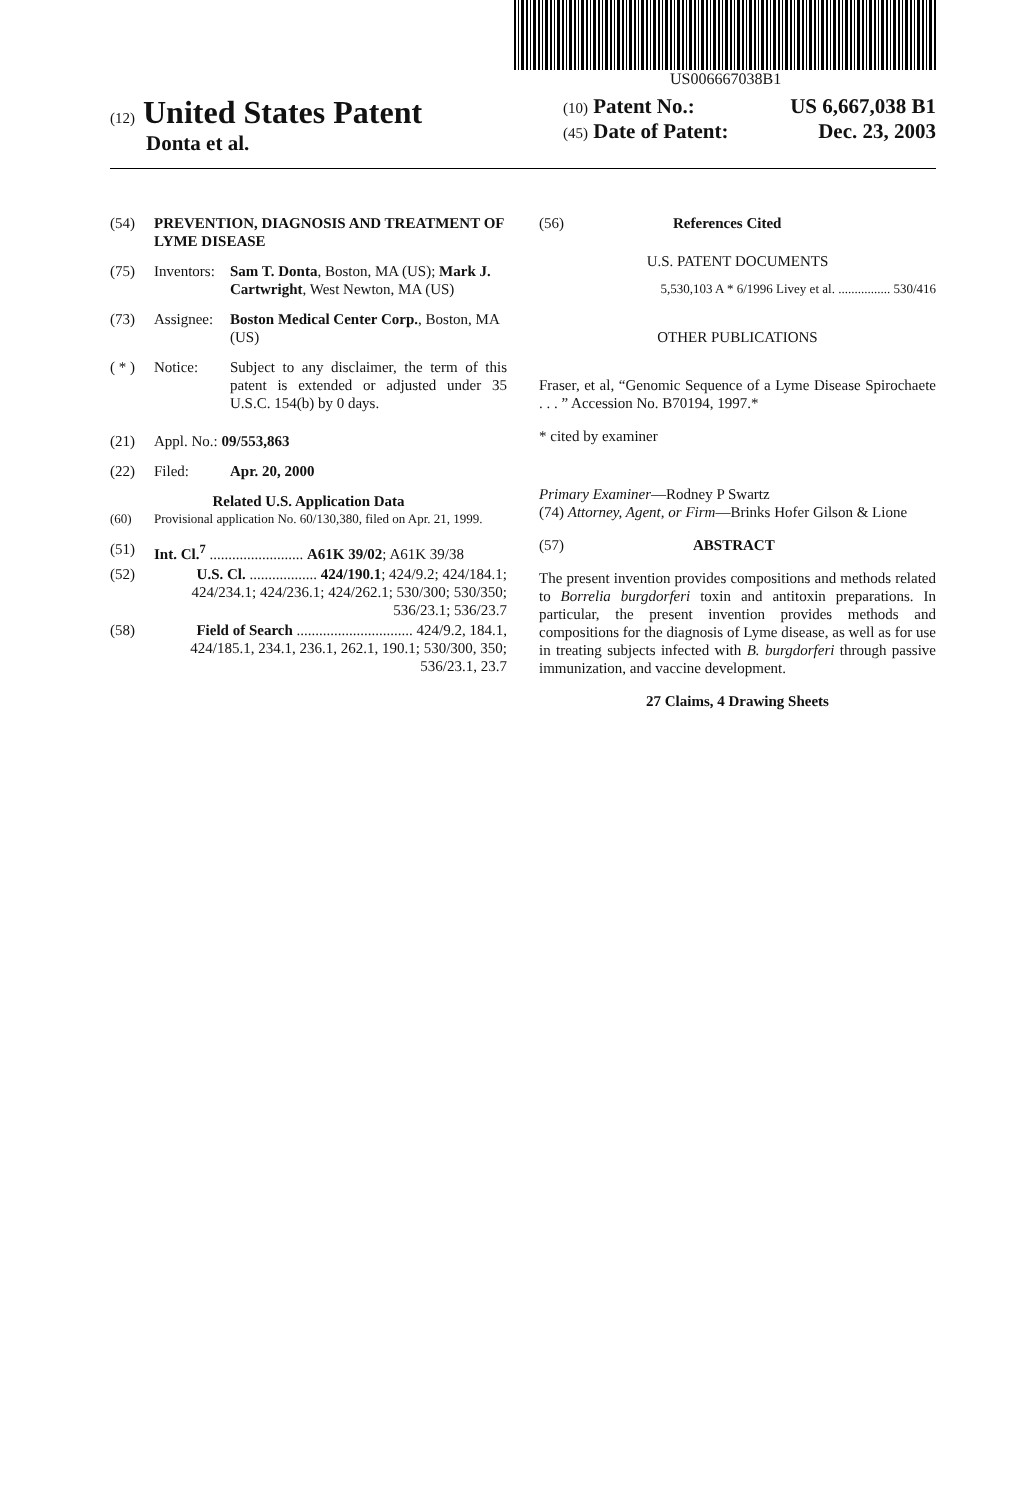US006667038B1
(12) United States Patent
Donta et al.
(10) Patent No.: US 6,667,038 B1
(45) Date of Patent: Dec. 23, 2003
(54) PREVENTION, DIAGNOSIS AND TREATMENT OF LYME DISEASE
(75) Inventors: Sam T. Donta, Boston, MA (US); Mark J. Cartwright, West Newton, MA (US)
(73) Assignee: Boston Medical Center Corp., Boston, MA (US)
( * ) Notice: Subject to any disclaimer, the term of this patent is extended or adjusted under 35 U.S.C. 154(b) by 0 days.
(21) Appl. No.: 09/553,863
(22) Filed: Apr. 20, 2000
Related U.S. Application Data
(60) Provisional application No. 60/130,380, filed on Apr. 21, 1999.
(51) Int. Cl.<sup>7</sup> ......................... A61K 39/02; A61K 39/38
(52) U.S. Cl. .................. 424/190.1; 424/9.2; 424/184.1; 424/234.1; 424/236.1; 424/262.1; 530/300; 530/350; 536/23.1; 536/23.7
(58) Field of Search ............................... 424/9.2, 184.1, 424/185.1, 234.1, 236.1, 262.1, 190.1; 530/300, 350; 536/23.1, 23.7
(56) References Cited
U.S. PATENT DOCUMENTS
5,530,103 A * 6/1996 Livey et al. ................ 530/416
OTHER PUBLICATIONS
Fraser, et al, “Genomic Sequence of a Lyme Disease Spirochaete . . . ” Accession No. B70194, 1997.*
* cited by examiner
Primary Examiner—Rodney P Swartz
(74) Attorney, Agent, or Firm—Brinks Hofer Gilson & Lione
(57) ABSTRACT
The present invention provides compositions and methods related to Borrelia burgdorferi toxin and antitoxin preparations. In particular, the present invention provides methods and compositions for the diagnosis of Lyme disease, as well as for use in treating subjects infected with B. burgdorferi through passive immunization, and vaccine development.
27 Claims, 4 Drawing Sheets